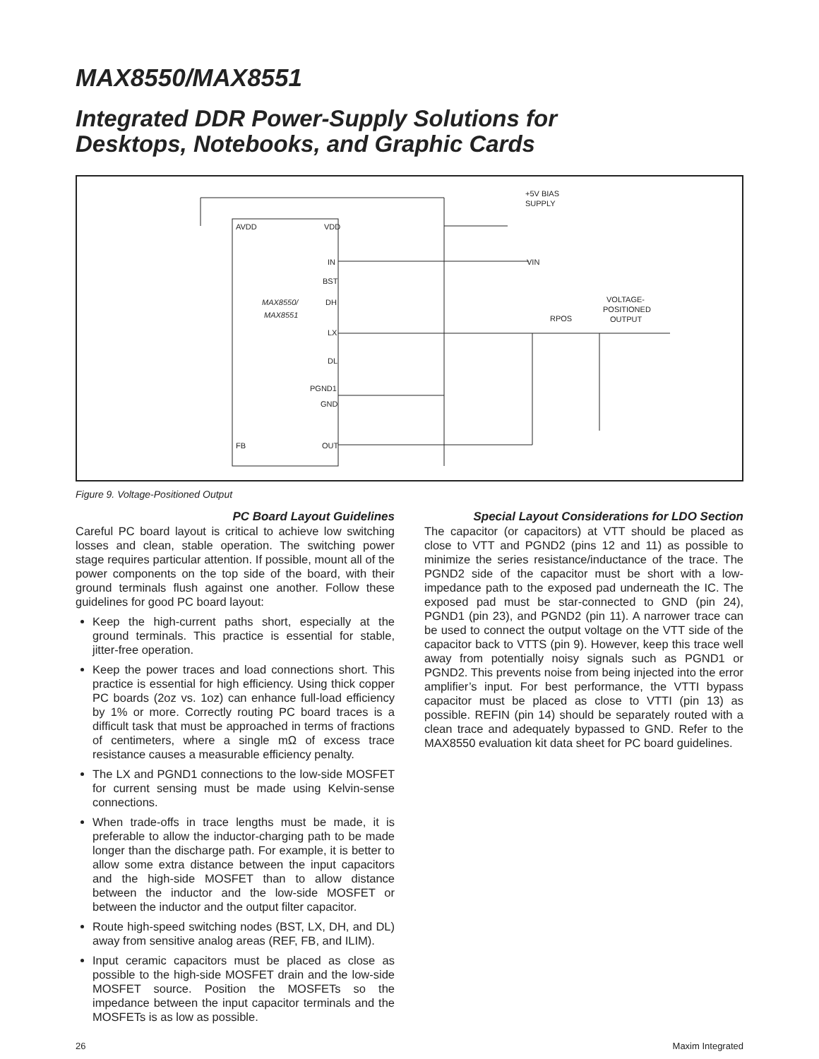MAX8550/MAX8551
Integrated DDR Power-Supply Solutions for
Desktops, Notebooks, and Graphic Cards
AVDD
VDD
IN
BST
DH
LX
DL
PGND1
GND
FB
OUT
MAX8550/
MAX8551
+5V BIAS
SUPPLY
VIN
RPOS
VOLTAGE-
POSITIONED
OUTPUT
Figure 9. Voltage-Positioned Output
PC Board Layout Guidelines
Careful PC board layout is critical to achieve low switching losses and clean, stable operation. The switching power stage requires particular attention. If possible, mount all of the power components on the top side of the board, with their ground terminals flush against one another. Follow these guidelines for good PC board layout:
Keep the high-current paths short, especially at the ground terminals. This practice is essential for stable, jitter-free operation.
Keep the power traces and load connections short. This practice is essential for high efficiency. Using thick copper PC boards (2oz vs. 1oz) can enhance full-load efficiency by 1% or more. Correctly routing PC board traces is a difficult task that must be approached in terms of fractions of centimeters, where a single mΩ of excess trace resistance causes a measurable efficiency penalty.
The LX and PGND1 connections to the low-side MOSFET for current sensing must be made using Kelvin-sense connections.
When trade-offs in trace lengths must be made, it is preferable to allow the inductor-charging path to be made longer than the discharge path. For example, it is better to allow some extra distance between the input capacitors and the high-side MOSFET than to allow distance between the inductor and the low-side MOSFET or between the inductor and the output filter capacitor.
Route high-speed switching nodes (BST, LX, DH, and DL) away from sensitive analog areas (REF, FB, and ILIM).
Input ceramic capacitors must be placed as close as possible to the high-side MOSFET drain and the low-side MOSFET source. Position the MOSFETs so the impedance between the input capacitor terminals and the MOSFETs is as low as possible.
Special Layout Considerations for LDO Section
The capacitor (or capacitors) at VTT should be placed as close to VTT and PGND2 (pins 12 and 11) as possible to minimize the series resistance/inductance of the trace. The PGND2 side of the capacitor must be short with a low-impedance path to the exposed pad underneath the IC. The exposed pad must be star-connected to GND (pin 24), PGND1 (pin 23), and PGND2 (pin 11). A narrower trace can be used to connect the output voltage on the VTT side of the capacitor back to VTTS (pin 9). However, keep this trace well away from potentially noisy signals such as PGND1 or PGND2. This prevents noise from being injected into the error amplifier’s input. For best performance, the VTTI bypass capacitor must be placed as close to VTTI (pin 13) as possible. REFIN (pin 14) should be separately routed with a clean trace and adequately bypassed to GND. Refer to the MAX8550 evaluation kit data sheet for PC board guidelines.
26 Maxim Integrated